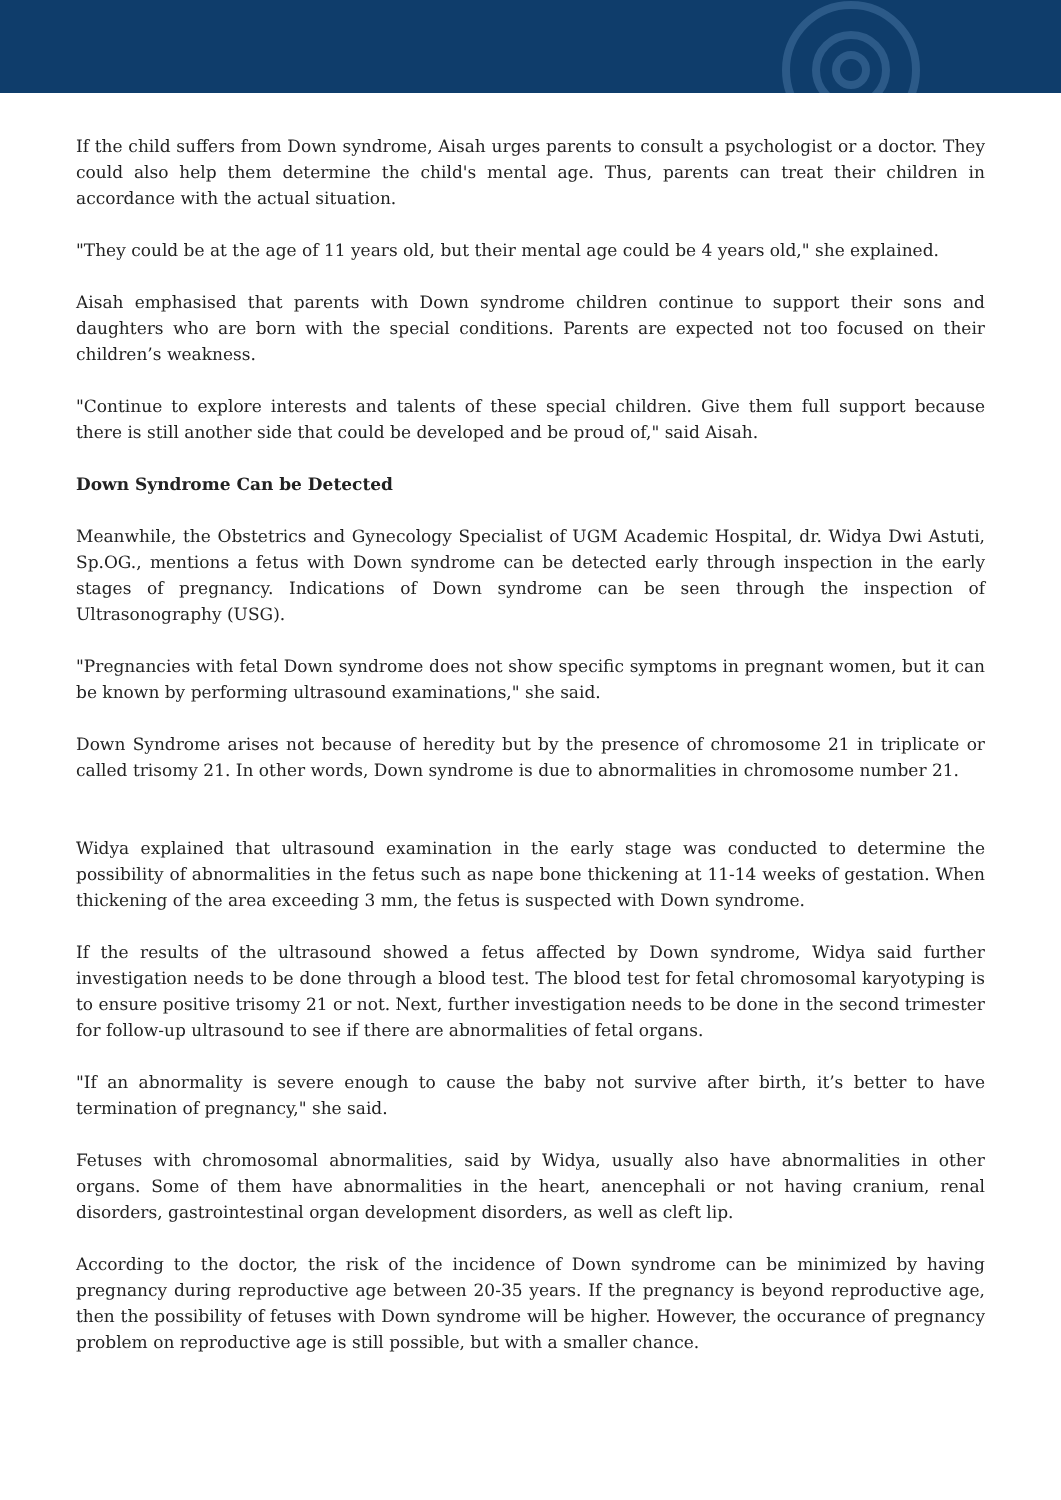If the child suffers from Down syndrome, Aisah urges parents to consult a psychologist or a doctor. They could also help them determine the child's mental age. Thus, parents can treat their children in accordance with the actual situation.
"They could be at the age of 11 years old, but their mental age could be 4 years old," she explained.
Aisah emphasised that parents with Down syndrome children continue to support their sons and daughters who are born with the special conditions. Parents are expected not too focused on their children’s weakness.
"Continue to explore interests and talents of these special children. Give them full support because there is still another side that could be developed and be proud of," said Aisah.
Down Syndrome Can be Detected
Meanwhile, the Obstetrics and Gynecology Specialist of UGM Academic Hospital, dr. Widya Dwi Astuti, Sp.OG., mentions a fetus with Down syndrome can be detected early through inspection in the early stages of pregnancy. Indications of Down syndrome can be seen through the inspection of Ultrasonography (USG).
"Pregnancies with fetal Down syndrome does not show specific symptoms in pregnant women, but it can be known by performing ultrasound examinations," she said.
Down Syndrome arises not because of heredity but by the presence of chromosome 21 in triplicate or called trisomy 21. In other words, Down syndrome is due to abnormalities in chromosome number 21.
Widya explained that ultrasound examination in the early stage was conducted to determine the possibility of abnormalities in the fetus such as nape bone thickening at 11-14 weeks of gestation. When thickening of the area exceeding 3 mm, the fetus is suspected with Down syndrome.
If the results of the ultrasound showed a fetus affected by Down syndrome, Widya said further investigation needs to be done through a blood test. The blood test for fetal chromosomal karyotyping is to ensure positive trisomy 21 or not. Next, further investigation needs to be done in the second trimester for follow-up ultrasound to see if there are abnormalities of fetal organs.
"If an abnormality is severe enough to cause the baby not survive after birth, it’s better to have termination of pregnancy," she said.
Fetuses with chromosomal abnormalities, said by Widya, usually also have abnormalities in other organs. Some of them have abnormalities in the heart, anencephali or not having cranium, renal disorders, gastrointestinal organ development disorders, as well as cleft lip.
According to the doctor, the risk of the incidence of Down syndrome can be minimized by having pregnancy during reproductive age between 20-35 years. If the pregnancy is beyond reproductive age, then the possibility of fetuses with Down syndrome will be higher. However, the occurance of pregnancy problem on reproductive age is still possible, but with a smaller chance.